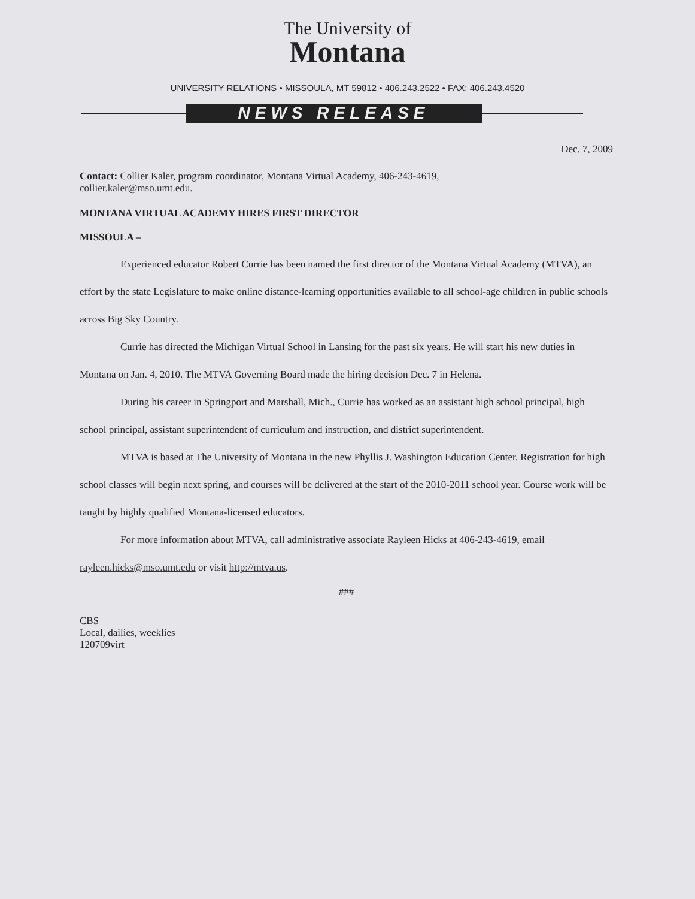The University of
Montana
UNIVERSITY RELATIONS • MISSOULA, MT 59812 • 406.243.2522 • FAX: 406.243.4520
NEWS RELEASE
Dec. 7, 2009
Contact: Collier Kaler, program coordinator, Montana Virtual Academy, 406-243-4619,
collier.kaler@mso.umt.edu.
MONTANA VIRTUAL ACADEMY HIRES FIRST DIRECTOR
MISSOULA –
Experienced educator Robert Currie has been named the first director of the Montana Virtual Academy (MTVA), an effort by the state Legislature to make online distance-learning opportunities available to all school-age children in public schools across Big Sky Country.
Currie has directed the Michigan Virtual School in Lansing for the past six years. He will start his new duties in Montana on Jan. 4, 2010. The MTVA Governing Board made the hiring decision Dec. 7 in Helena.
During his career in Springport and Marshall, Mich., Currie has worked as an assistant high school principal, high school principal, assistant superintendent of curriculum and instruction, and district superintendent.
MTVA is based at The University of Montana in the new Phyllis J. Washington Education Center. Registration for high school classes will begin next spring, and courses will be delivered at the start of the 2010-2011 school year. Course work will be taught by highly qualified Montana-licensed educators.
For more information about MTVA, call administrative associate Rayleen Hicks at 406-243-4619, email rayleen.hicks@mso.umt.edu or visit http://mtva.us.
###
CBS
Local, dailies, weeklies
120709virt